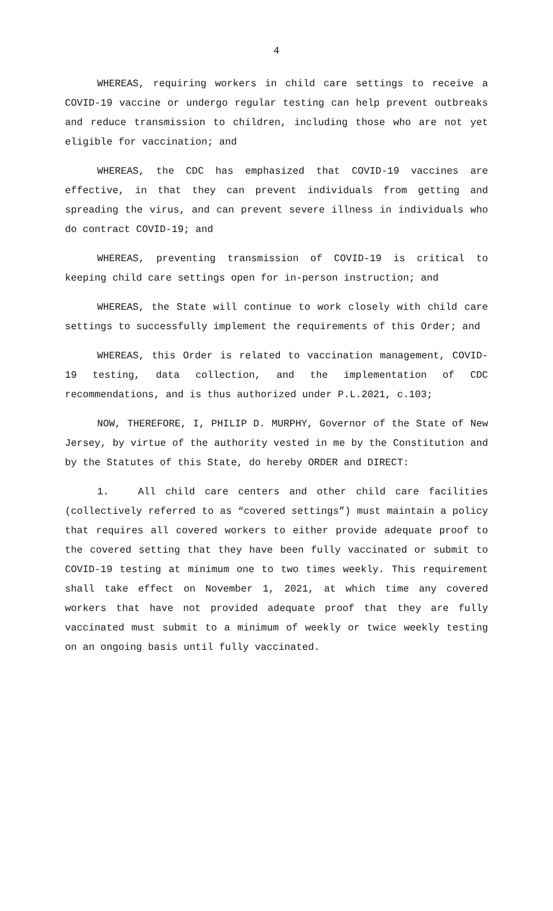4
WHEREAS, requiring workers in child care settings to receive a COVID-19 vaccine or undergo regular testing can help prevent outbreaks and reduce transmission to children, including those who are not yet eligible for vaccination; and
WHEREAS, the CDC has emphasized that COVID-19 vaccines are effective, in that they can prevent individuals from getting and spreading the virus, and can prevent severe illness in individuals who do contract COVID-19; and
WHEREAS, preventing transmission of COVID-19 is critical to keeping child care settings open for in-person instruction; and
WHEREAS, the State will continue to work closely with child care settings to successfully implement the requirements of this Order; and
WHEREAS, this Order is related to vaccination management, COVID-19 testing, data collection, and the implementation of CDC recommendations, and is thus authorized under P.L.2021, c.103;
NOW, THEREFORE, I, PHILIP D. MURPHY, Governor of the State of New Jersey, by virtue of the authority vested in me by the Constitution and by the Statutes of this State, do hereby ORDER and DIRECT:
1. All child care centers and other child care facilities (collectively referred to as “covered settings”) must maintain a policy that requires all covered workers to either provide adequate proof to the covered setting that they have been fully vaccinated or submit to COVID-19 testing at minimum one to two times weekly. This requirement shall take effect on November 1, 2021, at which time any covered workers that have not provided adequate proof that they are fully vaccinated must submit to a minimum of weekly or twice weekly testing on an ongoing basis until fully vaccinated.